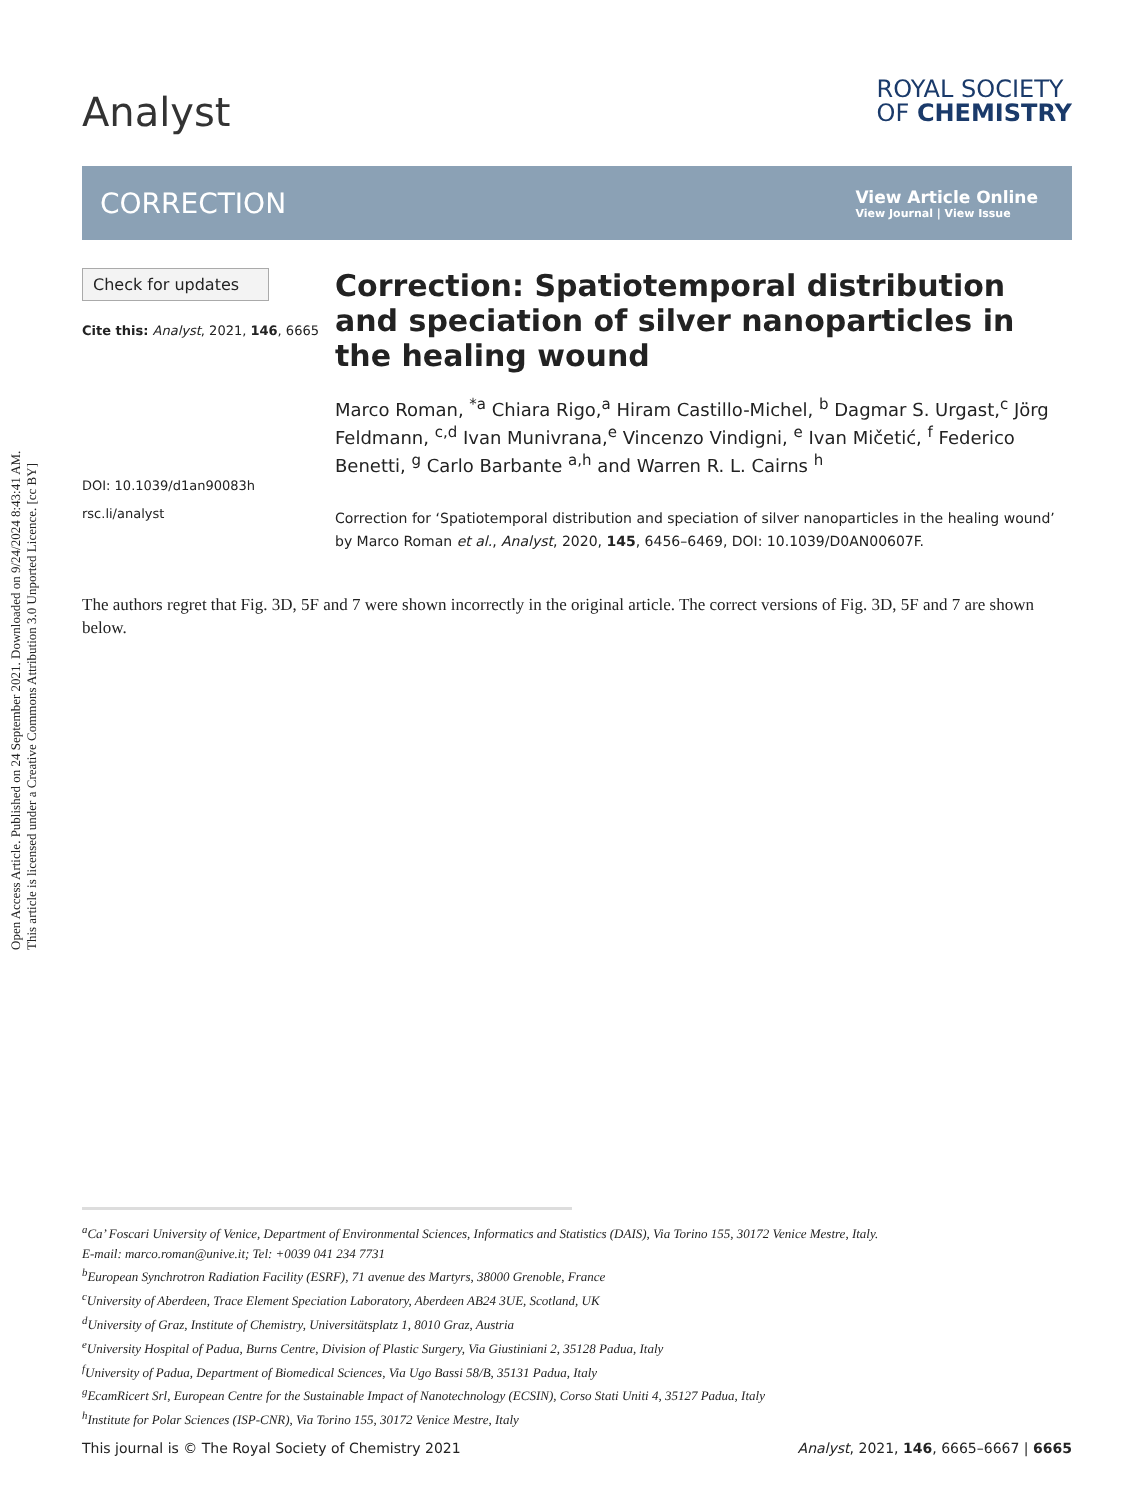Open Access Article. Published on 24 September 2021. Downloaded on 9/24/2024 8:43:41 AM.
This article is licensed under a Creative Commons Attribution 3.0 Unported Licence. [cc BY]
Analyst
ROYAL SOCIETY
OF CHEMISTRY
CORRECTION View Article Online
View Journal | View Issue
Check for updates
Cite this: Analyst, 2021, 146, 6665
DOI: 10.1039/d1an90083h
rsc.li/analyst
Correction: Spatiotemporal distribution and speciation of silver nanoparticles in the healing wound
Marco Roman, <sup>*a</sup> Chiara Rigo,<sup>a</sup> Hiram Castillo-Michel, <sup>b</sup> Dagmar S. Urgast,<sup>c</sup> Jörg Feldmann, <sup>c,d</sup> Ivan Munivrana,<sup>e</sup> Vincenzo Vindigni, <sup>e</sup> Ivan Mičetić, <sup>f</sup> Federico Benetti, <sup>g</sup> Carlo Barbante <sup>a,h</sup> and Warren R. L. Cairns <sup>h</sup>
Correction for ‘Spatiotemporal distribution and speciation of silver nanoparticles in the healing wound’ by Marco Roman et al., Analyst, 2020, 145, 6456–6469, DOI: 10.1039/D0AN00607F.
The authors regret that Fig. 3D, 5F and 7 were shown incorrectly in the original article. The correct versions of Fig. 3D, 5F and 7 are shown below.
<sup>a</sup> Ca’ Foscari University of Venice, Department of Environmental Sciences, Informatics and Statistics (DAIS), Via Torino 155, 30172 Venice Mestre, Italy.
E-mail: marco.roman@unive.it; Tel: +0039 041 234 7731
<sup>b</sup> European Synchrotron Radiation Facility (ESRF), 71 avenue des Martyrs, 38000 Grenoble, France
<sup>c</sup> University of Aberdeen, Trace Element Speciation Laboratory, Aberdeen AB24 3UE, Scotland, UK
<sup>d</sup> University of Graz, Institute of Chemistry, Universitätsplatz 1, 8010 Graz, Austria
<sup>e</sup> University Hospital of Padua, Burns Centre, Division of Plastic Surgery, Via Giustiniani 2, 35128 Padua, Italy
<sup>f</sup> University of Padua, Department of Biomedical Sciences, Via Ugo Bassi 58/B, 35131 Padua, Italy
<sup>g</sup> EcamRicert Srl, European Centre for the Sustainable Impact of Nanotechnology (ECSIN), Corso Stati Uniti 4, 35127 Padua, Italy
<sup>h</sup> Institute for Polar Sciences (ISP-CNR), Via Torino 155, 30172 Venice Mestre, Italy
This journal is © The Royal Society of Chemistry 2021 Analyst, 2021, 146, 6665–6667 | 6665